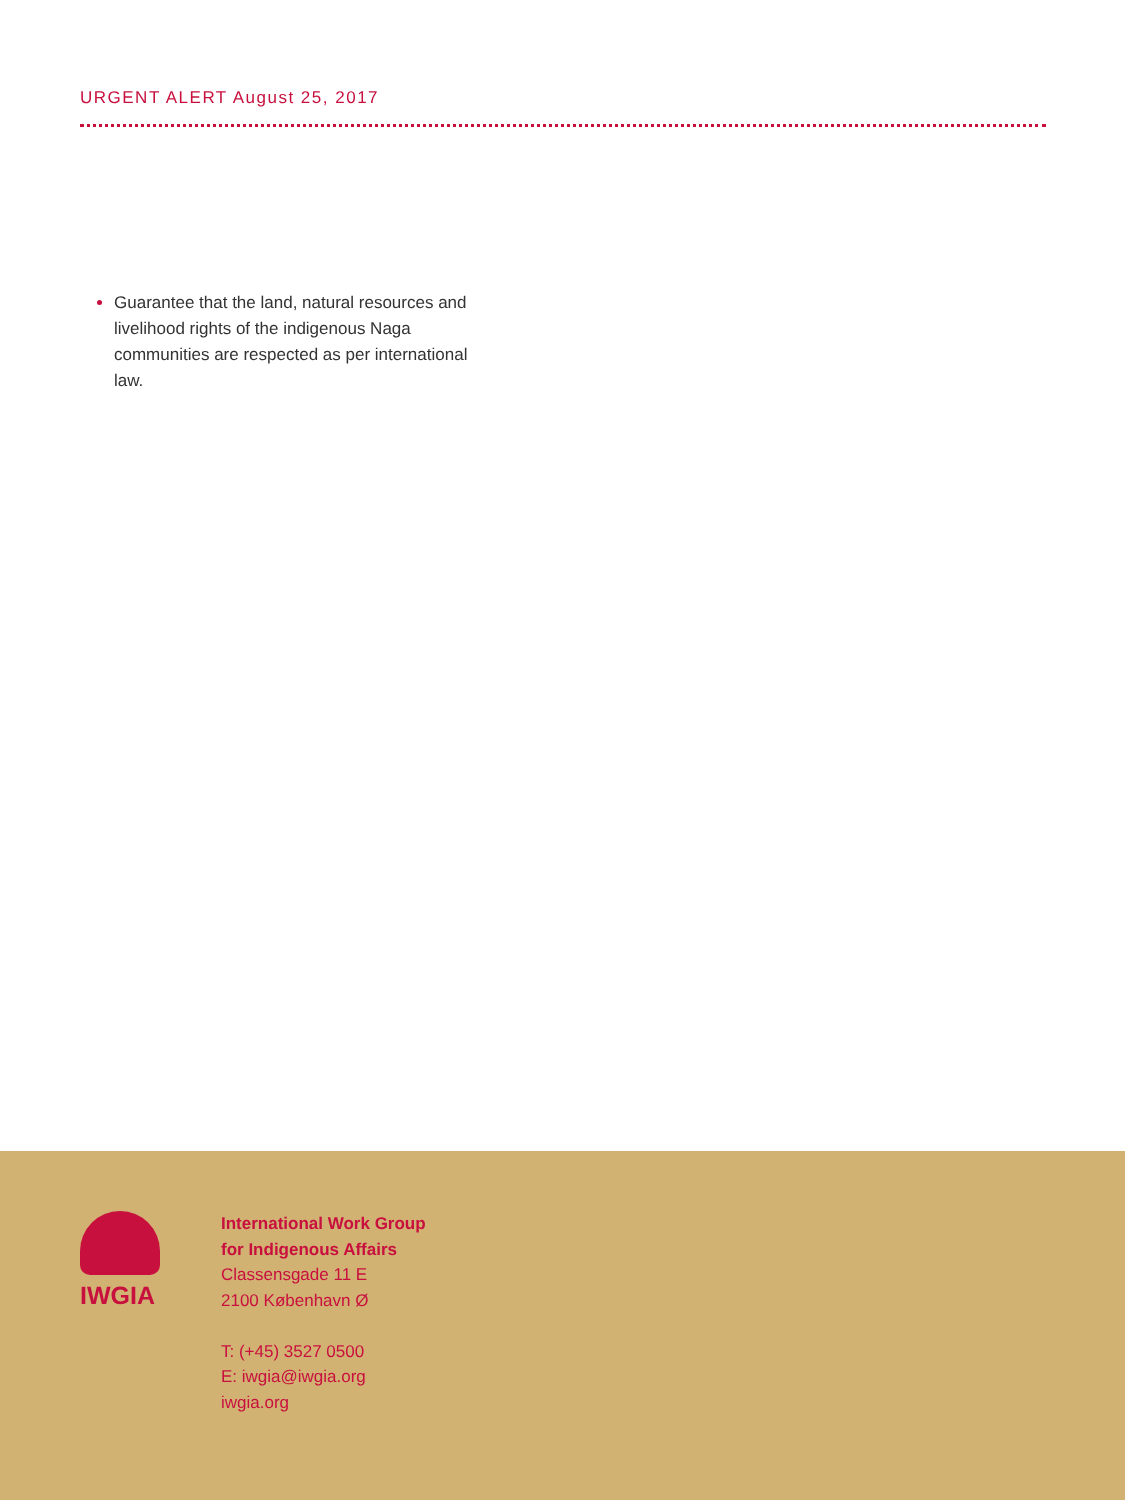URGENT ALERT August 25, 2017
Guarantee that the land, natural resources and livelihood rights of the indigenous Naga communities are respected as per international law.
IWGIA
International Work Group
for Indigenous Affairs
Classensgade 11 E
2100 København Ø
T: (+45) 3527 0500
E: iwgia@iwgia.org
iwgia.org